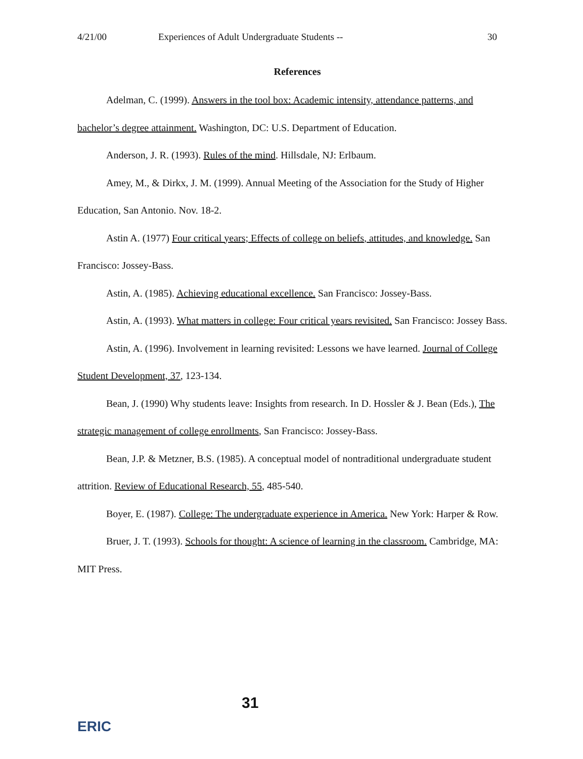4/21/00 Experiences of Adult Undergraduate Students -- 30
References
Adelman, C. (1999). Answers in the tool box: Academic intensity, attendance patterns, and bachelor’s degree attainment. Washington, DC: U.S. Department of Education.
Anderson, J. R. (1993). Rules of the mind. Hillsdale, NJ: Erlbaum.
Amey, M., & Dirkx, J. M. (1999). Annual Meeting of the Association for the Study of Higher Education, San Antonio. Nov. 18-2.
Astin A. (1977) Four critical years; Effects of college on beliefs, attitudes, and knowledge. San Francisco: Jossey-Bass.
Astin, A. (1985). Achieving educational excellence. San Francisco: Jossey-Bass.
Astin, A. (1993). What matters in college: Four critical years revisited. San Francisco: Jossey Bass.
Astin, A. (1996). Involvement in learning revisited: Lessons we have learned. Journal of College Student Development, 37, 123-134.
Bean, J. (1990) Why students leave: Insights from research. In D. Hossler & J. Bean (Eds.), The strategic management of college enrollments, San Francisco: Jossey-Bass.
Bean, J.P. & Metzner, B.S. (1985). A conceptual model of nontraditional undergraduate student attrition. Review of Educational Research, 55, 485-540.
Boyer, E. (1987). College: The undergraduate experience in America. New York: Harper & Row.
Bruer, J. T. (1993). Schools for thought: A science of learning in the classroom. Cambridge, MA: MIT Press.
31
ERIC